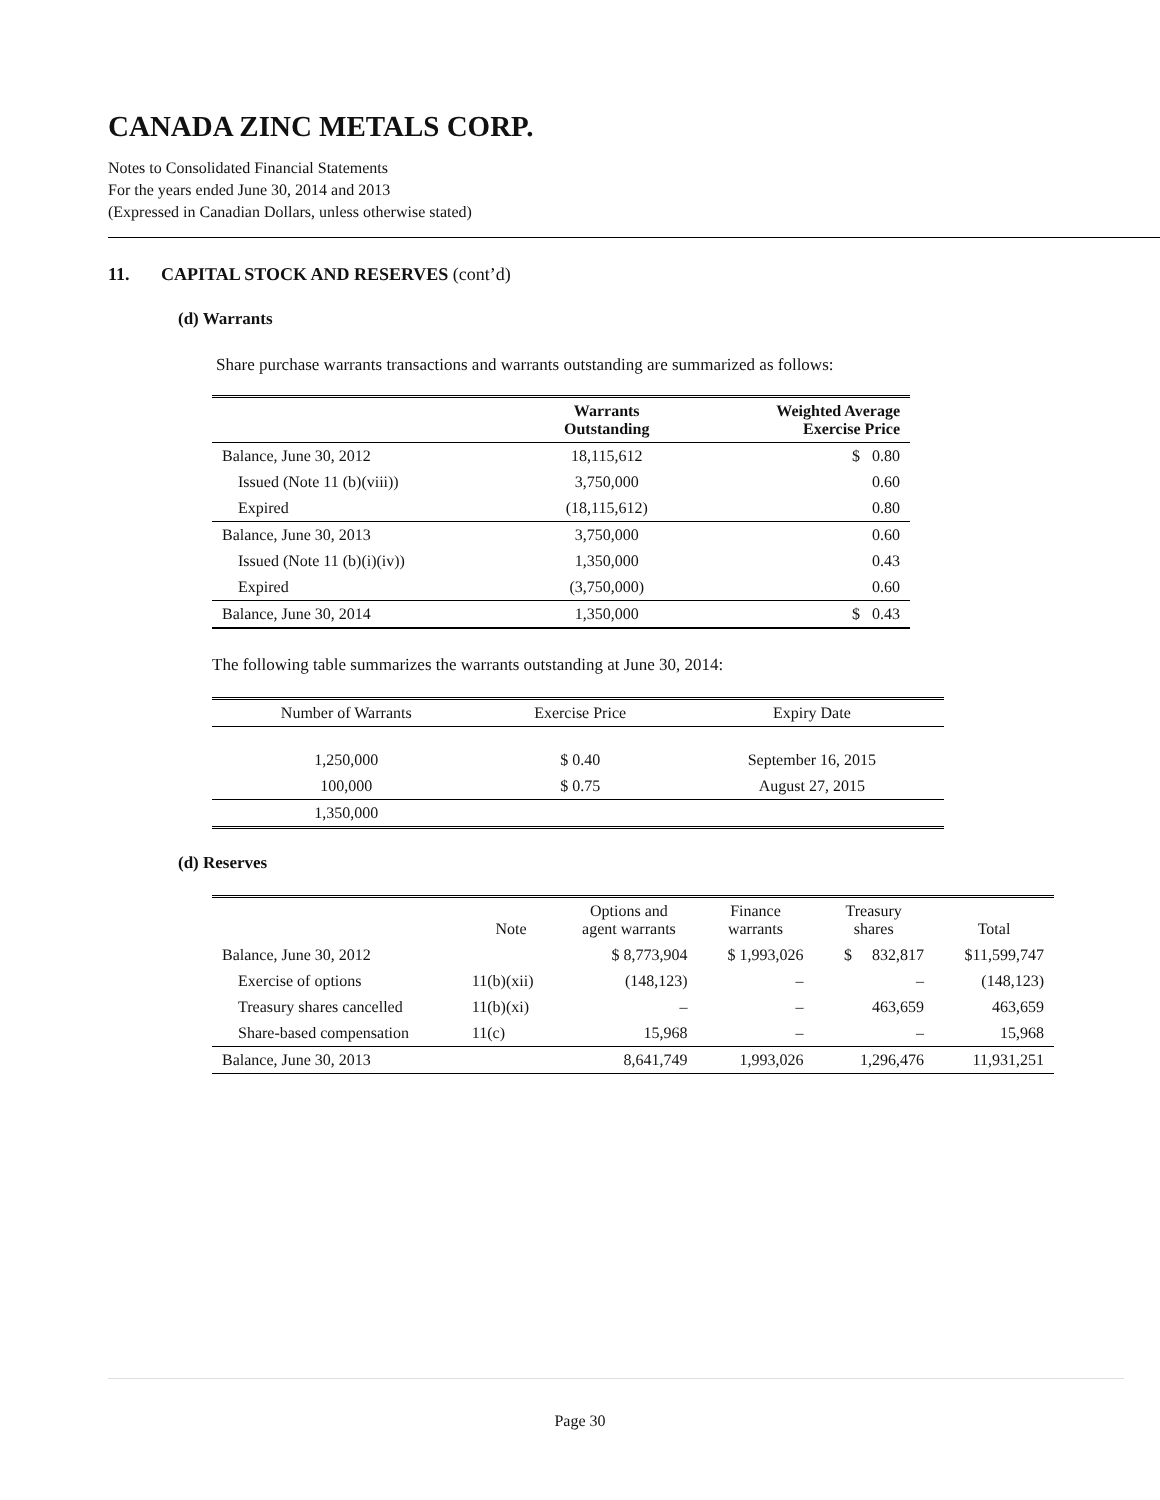CANADA ZINC METALS CORP.
Notes to Consolidated Financial Statements
For the years ended June 30, 2014 and 2013
(Expressed in Canadian Dollars, unless otherwise stated)
11. CAPITAL STOCK AND RESERVES (cont’d)
(d) Warrants
Share purchase warrants transactions and warrants outstanding are summarized as follows:
| | Warrants Outstanding | Weighted Average Exercise Price |
| --- | --- | --- |
| Balance, June 30, 2012 | 18,115,612 | $ 0.80 |
| Issued (Note 11 (b)(viii)) | 3,750,000 | 0.60 |
| Expired | (18,115,612) | 0.80 |
| Balance, June 30, 2013 | 3,750,000 | 0.60 |
| Issued (Note 11 (b)(i)(iv)) | 1,350,000 | 0.43 |
| Expired | (3,750,000) | 0.60 |
| Balance, June 30, 2014 | 1,350,000 | $ 0.43 |
The following table summarizes the warrants outstanding at June 30, 2014:
| Number of Warrants | Exercise Price | Expiry Date |
| 1,250,000 | $ 0.40 | September 16, 2015 |
| 100,000 | $ 0.75 | August 27, 2015 |
| 1,350,000 | | |
(d) Reserves
| | Note | Options and agent warrants | Finance warrants | Treasury shares | Total |
| --- | --- | --- | --- | --- | --- |
| Balance, June 30, 2012 | | $ 8,773,904 | $ 1,993,026 | $ 832,817 | $11,599,747 |
| Exercise of options | 11(b)(xii) | (148,123) | – | – | (148,123) |
| Treasury shares cancelled | 11(b)(xi) | – | – | 463,659 | 463,659 |
| Share-based compensation | 11(c) | 15,968 | – | – | 15,968 |
| Balance, June 30, 2013 | | 8,641,749 | 1,993,026 | 1,296,476 | 11,931,251 |
Page 30